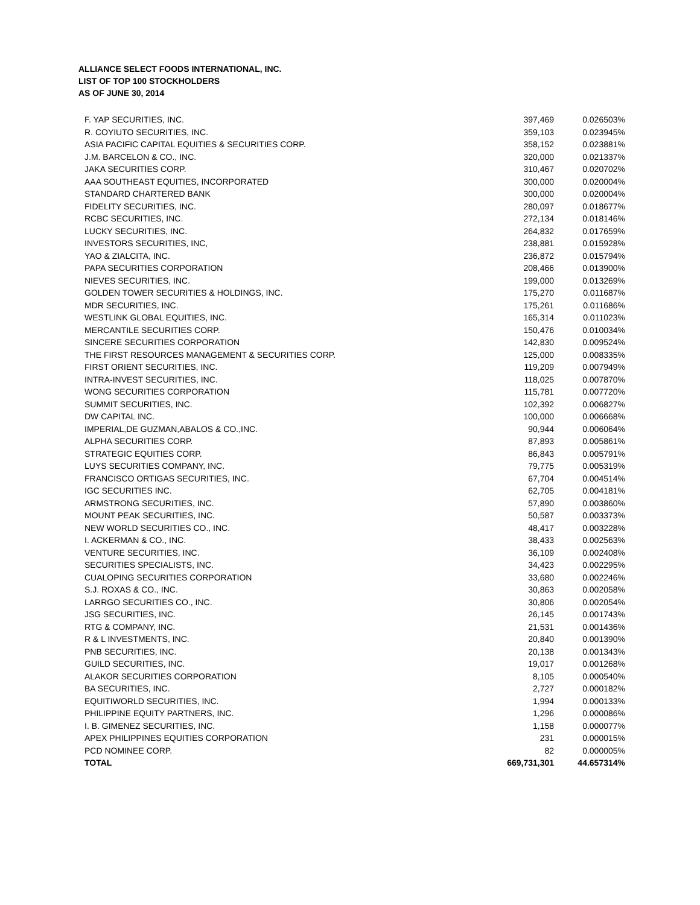ALLIANCE SELECT FOODS INTERNATIONAL, INC.
LIST OF TOP 100 STOCKHOLDERS
AS OF JUNE 30, 2014
| F. YAP SECURITIES, INC. | 397,469 | 0.026503% |
| R. COYIUTO SECURITIES, INC. | 359,103 | 0.023945% |
| ASIA PACIFIC CAPITAL EQUITIES & SECURITIES CORP. | 358,152 | 0.023881% |
| J.M. BARCELON & CO., INC. | 320,000 | 0.021337% |
| JAKA SECURITIES CORP. | 310,467 | 0.020702% |
| AAA SOUTHEAST EQUITIES, INCORPORATED | 300,000 | 0.020004% |
| STANDARD CHARTERED BANK | 300,000 | 0.020004% |
| FIDELITY SECURITIES, INC. | 280,097 | 0.018677% |
| RCBC SECURITIES, INC. | 272,134 | 0.018146% |
| LUCKY SECURITIES, INC. | 264,832 | 0.017659% |
| INVESTORS SECURITIES, INC, | 238,881 | 0.015928% |
| YAO & ZIALCITA, INC. | 236,872 | 0.015794% |
| PAPA SECURITIES CORPORATION | 208,466 | 0.013900% |
| NIEVES SECURITIES, INC. | 199,000 | 0.013269% |
| GOLDEN TOWER SECURITIES & HOLDINGS, INC. | 175,270 | 0.011687% |
| MDR SECURITIES, INC. | 175,261 | 0.011686% |
| WESTLINK GLOBAL EQUITIES, INC. | 165,314 | 0.011023% |
| MERCANTILE SECURITIES CORP. | 150,476 | 0.010034% |
| SINCERE SECURITIES CORPORATION | 142,830 | 0.009524% |
| THE FIRST RESOURCES MANAGEMENT & SECURITIES CORP. | 125,000 | 0.008335% |
| FIRST ORIENT SECURITIES, INC. | 119,209 | 0.007949% |
| INTRA-INVEST SECURITIES, INC. | 118,025 | 0.007870% |
| WONG SECURITIES CORPORATION | 115,781 | 0.007720% |
| SUMMIT SECURITIES, INC. | 102,392 | 0.006827% |
| DW CAPITAL INC. | 100,000 | 0.006668% |
| IMPERIAL,DE GUZMAN,ABALOS & CO.,INC. | 90,944 | 0.006064% |
| ALPHA SECURITIES CORP. | 87,893 | 0.005861% |
| STRATEGIC EQUITIES CORP. | 86,843 | 0.005791% |
| LUYS SECURITIES COMPANY, INC. | 79,775 | 0.005319% |
| FRANCISCO ORTIGAS SECURITIES, INC. | 67,704 | 0.004514% |
| IGC SECURITIES INC. | 62,705 | 0.004181% |
| ARMSTRONG SECURITIES, INC. | 57,890 | 0.003860% |
| MOUNT PEAK SECURITIES, INC. | 50,587 | 0.003373% |
| NEW WORLD SECURITIES CO., INC. | 48,417 | 0.003228% |
| I. ACKERMAN & CO., INC. | 38,433 | 0.002563% |
| VENTURE SECURITIES, INC. | 36,109 | 0.002408% |
| SECURITIES SPECIALISTS, INC. | 34,423 | 0.002295% |
| CUALOPING SECURITIES CORPORATION | 33,680 | 0.002246% |
| S.J. ROXAS & CO., INC. | 30,863 | 0.002058% |
| LARRGO SECURITIES CO., INC. | 30,806 | 0.002054% |
| JSG SECURITIES, INC. | 26,145 | 0.001743% |
| RTG & COMPANY, INC. | 21,531 | 0.001436% |
| R & L INVESTMENTS, INC. | 20,840 | 0.001390% |
| PNB SECURITIES, INC. | 20,138 | 0.001343% |
| GUILD SECURITIES, INC. | 19,017 | 0.001268% |
| ALAKOR SECURITIES CORPORATION | 8,105 | 0.000540% |
| BA SECURITIES, INC. | 2,727 | 0.000182% |
| EQUITIWORLD SECURITIES, INC. | 1,994 | 0.000133% |
| PHILIPPINE EQUITY PARTNERS, INC. | 1,296 | 0.000086% |
| I. B. GIMENEZ SECURITIES, INC. | 1,158 | 0.000077% |
| APEX PHILIPPINES EQUITIES CORPORATION | 231 | 0.000015% |
| PCD NOMINEE CORP. | 82 | 0.000005% |
| TOTAL | 669,731,301 | 44.657314% |